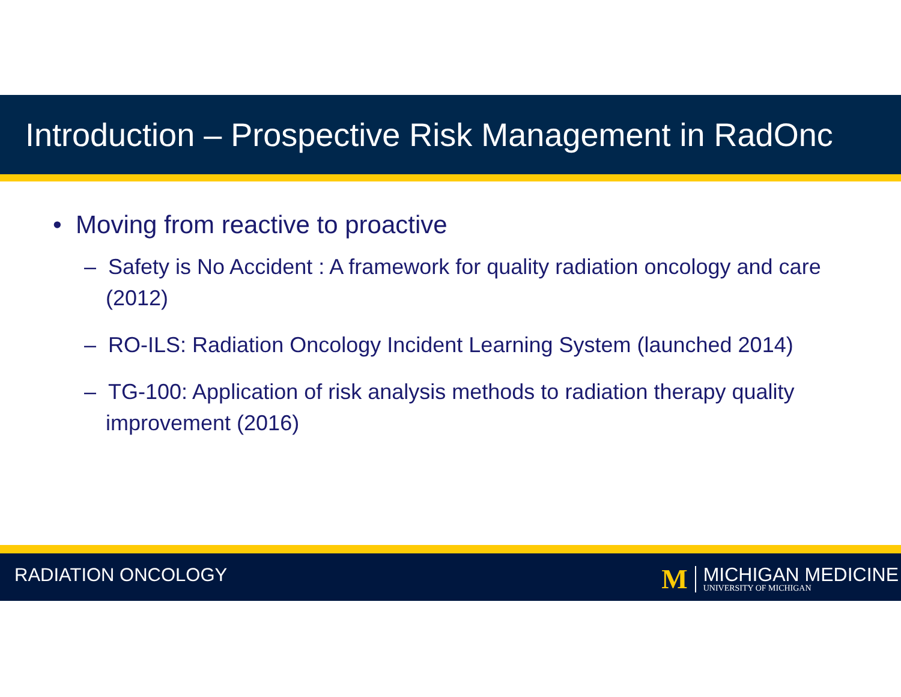Introduction – Prospective Risk Management in RadOnc
• Moving from reactive to proactive
– Safety is No Accident : A framework for quality radiation oncology and care (2012)
– RO-ILS: Radiation Oncology Incident Learning System (launched 2014)
– TG-100: Application of risk analysis methods to radiation therapy quality improvement (2016)
RADIATION ONCOLOGY
M
MICHIGAN MEDICINE
UNIVERSITY OF MICHIGAN